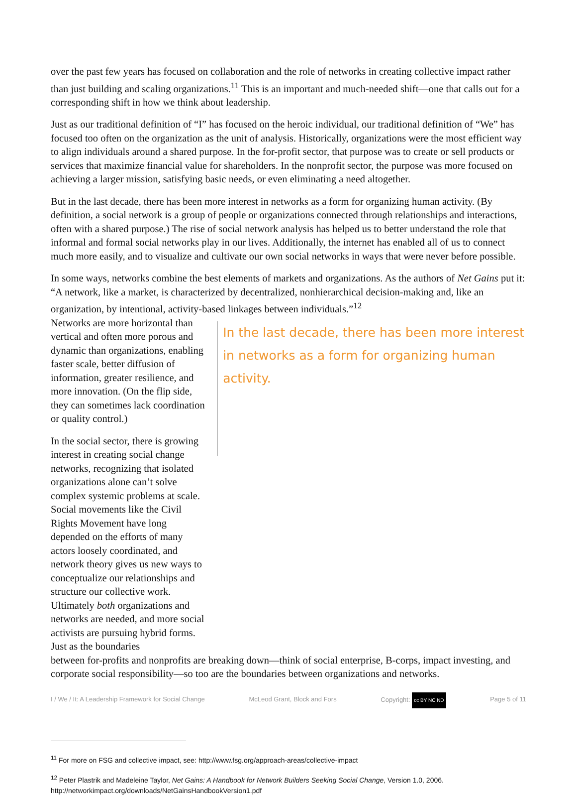over the past few years has focused on collaboration and the role of networks in creating collective impact rather than just building and scaling organizations.<sup>11</sup> This is an important and much-needed shift—one that calls out for a corresponding shift in how we think about leadership.
Just as our traditional definition of “I” has focused on the heroic individual, our traditional definition of “We” has focused too often on the organization as the unit of analysis. Historically, organizations were the most efficient way to align individuals around a shared purpose. In the for-profit sector, that purpose was to create or sell products or services that maximize financial value for shareholders. In the nonprofit sector, the purpose was more focused on achieving a larger mission, satisfying basic needs, or even eliminating a need altogether.
But in the last decade, there has been more interest in networks as a form for organizing human activity. (By definition, a social network is a group of people or organizations connected through relationships and interactions, often with a shared purpose.) The rise of social network analysis has helped us to better understand the role that informal and formal social networks play in our lives. Additionally, the internet has enabled all of us to connect much more easily, and to visualize and cultivate our own social networks in ways that were never before possible.
In some ways, networks combine the best elements of markets and organizations. As the authors of Net Gains put it: “A network, like a market, is characterized by decentralized, nonhierarchical decision-making and, like an organization, by intentional, activity-based linkages between individuals.”<sup>12</sup>
Networks are more horizontal than vertical and often more porous and dynamic than organizations, enabling faster scale, better diffusion of information, greater resilience, and more innovation. (On the flip side, they can sometimes lack coordination or quality control.)
In the social sector, there is growing interest in creating social change networks, recognizing that isolated organizations alone can’t solve complex systemic problems at scale. Social movements like the Civil Rights Movement have long depended on the efforts of many actors loosely coordinated, and network theory gives us new ways to conceptualize our relationships and structure our collective work. Ultimately both organizations and networks are needed, and more social activists are pursuing hybrid forms. Just as the boundaries
In the last decade, there has been more interest in networks as a form for organizing human activity.
between for-profits and nonprofits are breaking down—think of social enterprise, B-corps, impact investing, and corporate social responsibility—so too are the boundaries between organizations and networks.
<sup>11</sup> For more on FSG and collective impact, see: http://www.fsg.org/approach-areas/collective-impact
<sup>12</sup> Peter Plastrik and Madeleine Taylor, Net Gains: A Handbook for Network Builders Seeking Social Change, Version 1.0, 2006. http://networkimpact.org/downloads/NetGainsHandbookVersion1.pdf
I / We / It: A Leadership Framework for Social Change McLeod Grant, Block and Fors Copyright: cc BY NC ND Page 5 of 11